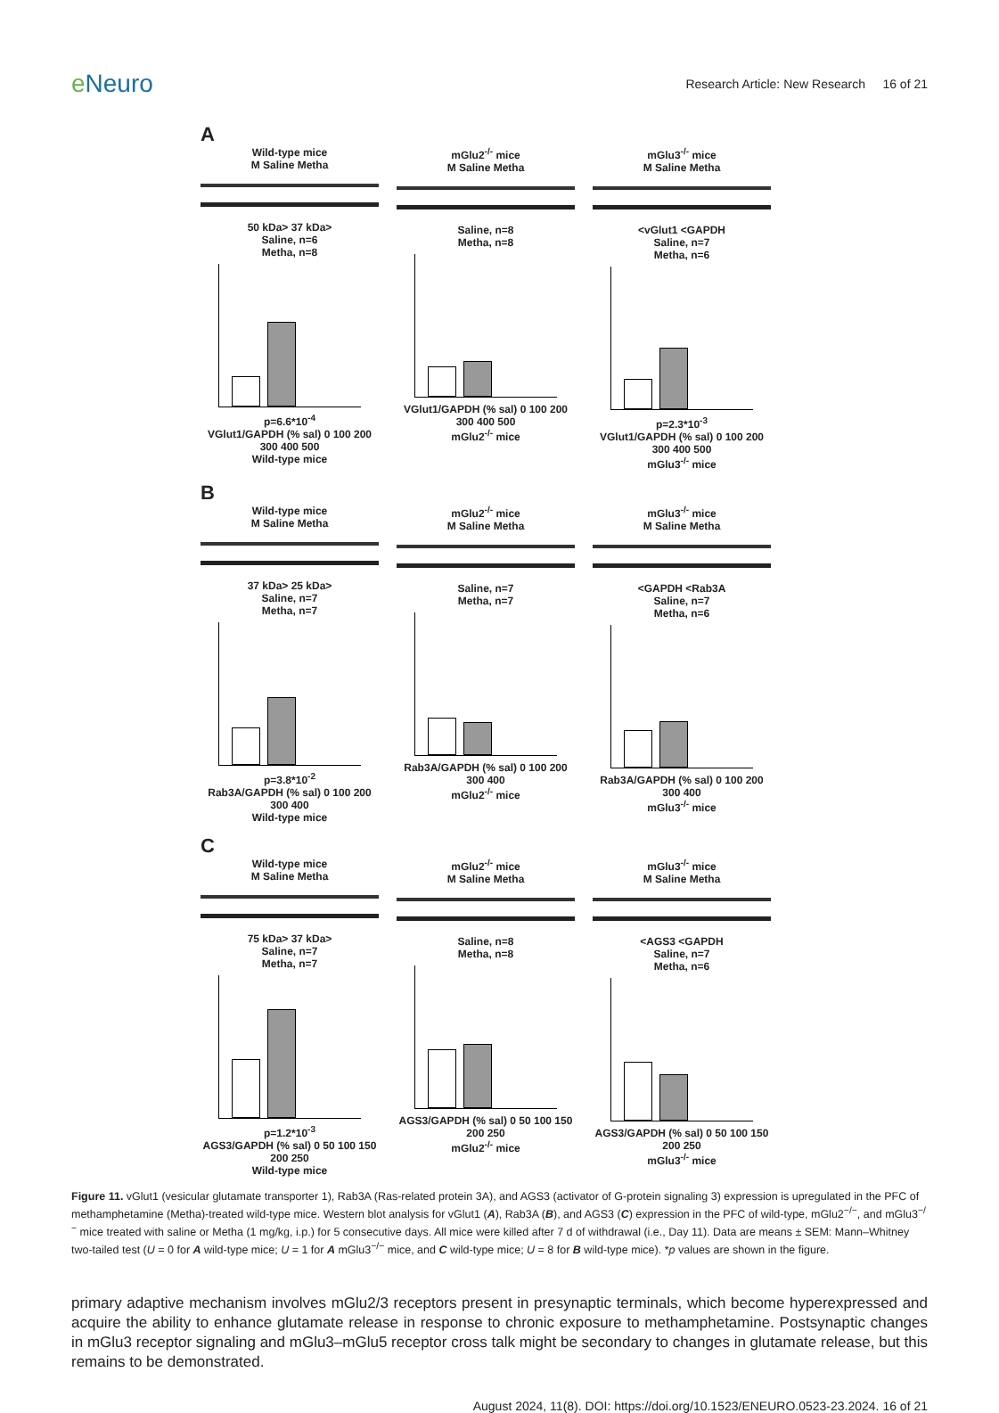e Neuro
Research Article: New Research 16 of 21
A
Wild-type mice
M Saline Metha
50 kDa> 37 kDa>
Saline, n=6
Metha, n=8
p=6.6*10<sup>-4</sup>
VGlut1/GAPDH (% sal) 0 100 200 300 400 500
Wild-type mice
mGlu2<sup>-/-</sup> mice
M Saline Metha
Saline, n=8
Metha, n=8
VGlut1/GAPDH (% sal) 0 100 200 300 400 500
mGlu2<sup>-/-</sup> mice
mGlu3<sup>-/-</sup> mice
M Saline Metha
<vGlut1 <GAPDH
Saline, n=7
Metha, n=6
p=2.3*10<sup>-3</sup>
VGlut1/GAPDH (% sal) 0 100 200 300 400 500
mGlu3<sup>-/-</sup> mice
B
Wild-type mice
M Saline Metha
37 kDa> 25 kDa>
Saline, n=7
Metha, n=7
p=3.8*10<sup>-2</sup>
Rab3A/GAPDH (% sal) 0 100 200 300 400
Wild-type mice
mGlu2<sup>-/-</sup> mice
M Saline Metha
Saline, n=7
Metha, n=7
Rab3A/GAPDH (% sal) 0 100 200 300 400
mGlu2<sup>-/-</sup> mice
mGlu3<sup>-/-</sup> mice
M Saline Metha
<GAPDH <Rab3A
Saline, n=7
Metha, n=6
Rab3A/GAPDH (% sal) 0 100 200 300 400
mGlu3<sup>-/-</sup> mice
C
Wild-type mice
M Saline Metha
75 kDa> 37 kDa>
Saline, n=7
Metha, n=7
p=1.2*10<sup>-3</sup>
AGS3/GAPDH (% sal) 0 50 100 150 200 250
Wild-type mice
mGlu2<sup>-/-</sup> mice
M Saline Metha
Saline, n=8
Metha, n=8
AGS3/GAPDH (% sal) 0 50 100 150 200 250
mGlu2<sup>-/-</sup> mice
mGlu3<sup>-/-</sup> mice
M Saline Metha
<AGS3 <GAPDH
Saline, n=7
Metha, n=6
AGS3/GAPDH (% sal) 0 50 100 150 200 250
mGlu3<sup>-/-</sup> mice
Figure 11. vGlut1 (vesicular glutamate transporter 1), Rab3A (Ras-related protein 3A), and AGS3 (activator of G-protein signaling 3) expression is upregulated in the PFC of methamphetamine (Metha)-treated wild-type mice. Western blot analysis for vGlut1 (A), Rab3A (B), and AGS3 (C) expression in the PFC of wild-type, mGlu2<sup>−/−</sup>, and mGlu3<sup>−/−</sup> mice treated with saline or Metha (1 mg/kg, i.p.) for 5 consecutive days. All mice were killed after 7 d of withdrawal (i.e., Day 11). Data are means ± SEM: Mann–Whitney two-tailed test (U = 0 for A wild-type mice; U = 1 for A mGlu3<sup>−/−</sup> mice, and C wild-type mice; U = 8 for B wild-type mice). *p values are shown in the figure.
primary adaptive mechanism involves mGlu2/3 receptors present in presynaptic terminals, which become hyperexpressed and acquire the ability to enhance glutamate release in response to chronic exposure to methamphetamine. Postsynaptic changes in mGlu3 receptor signaling and mGlu3–mGlu5 receptor cross talk might be secondary to changes in glutamate release, but this remains to be demonstrated.
August 2024, 11(8). DOI: https://doi.org/10.1523/ENEURO.0523-23.2024. 16 of 21